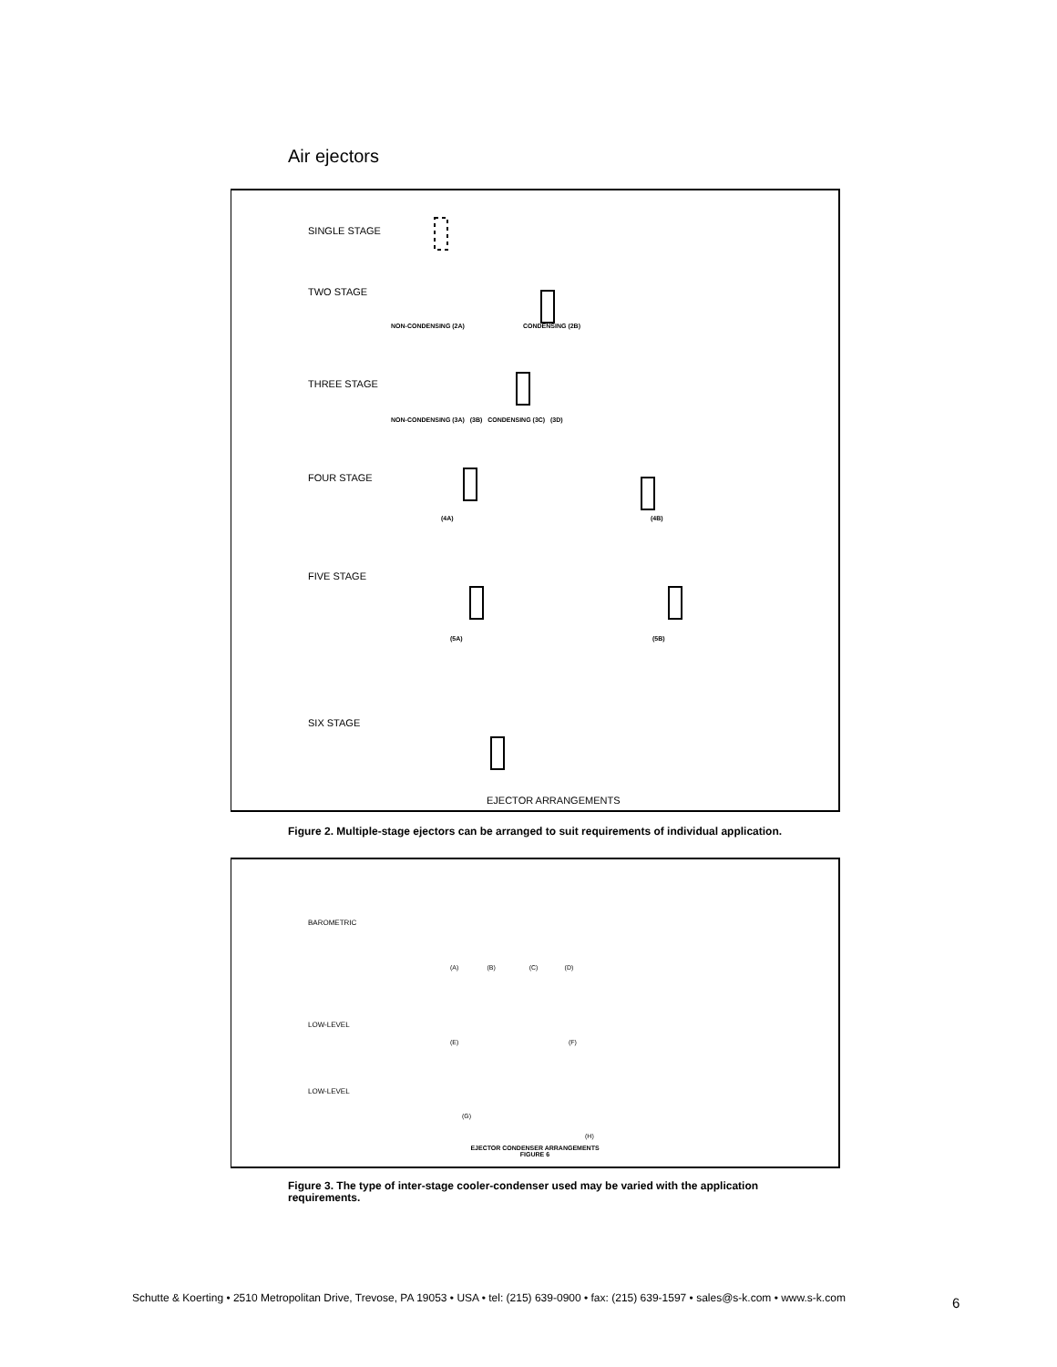Air ejectors
SINGLE STAGE
TWO STAGE
NON-CONDENSING (2A) CONDENSING (2B)
THREE STAGE
NON-CONDENSING (3A) (3B) CONDENSING (3C) (3D)
FOUR STAGE
(4A) (4B)
FIVE STAGE
(5A) (5B)
SIX STAGE
EJECTOR ARRANGEMENTS
Figure 2. Multiple-stage ejectors can be arranged to suit requirements of individual application.
BAROMETRIC
LOW-LEVEL
LOW-LEVEL
(A) (B) (C) (D)
(E) (F)
(G)
(H)
EJECTOR CONDENSER ARRANGEMENTS
FIGURE 6
Figure 3. The type of inter-stage cooler-condenser used may be varied with the application requirements.
Schutte & Koerting • 2510 Metropolitan Drive, Trevose, PA 19053 • USA • tel: (215) 639-0900 • fax: (215) 639-1597 • sales@s-k.com • www.s-k.com
6